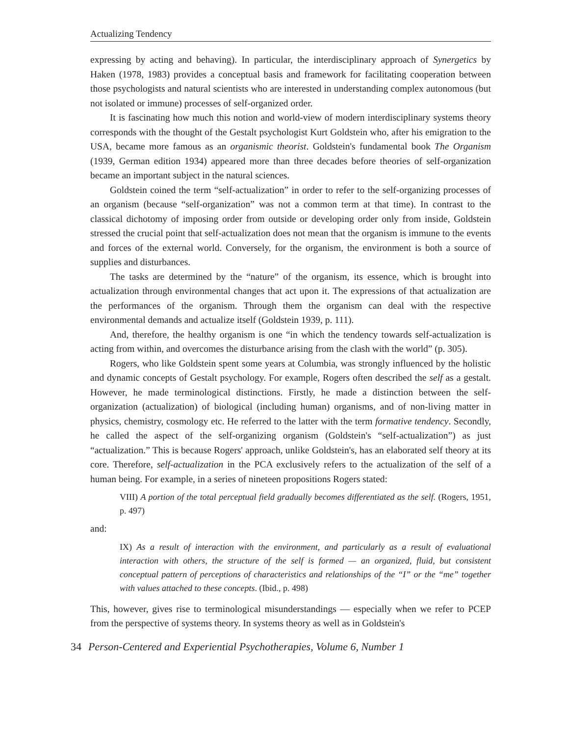Actualizing Tendency
expressing by acting and behaving). In particular, the interdisciplinary approach of Synergetics by Haken (1978, 1983) provides a conceptual basis and framework for facilitating cooperation between those psychologists and natural scientists who are interested in understanding complex autonomous (but not isolated or immune) processes of self-organized order.
It is fascinating how much this notion and world-view of modern interdisciplinary systems theory corresponds with the thought of the Gestalt psychologist Kurt Goldstein who, after his emigration to the USA, became more famous as an organismic theorist. Goldstein's fundamental book The Organism (1939, German edition 1934) appeared more than three decades before theories of self-organization became an important subject in the natural sciences.
Goldstein coined the term “self-actualization” in order to refer to the self-organizing processes of an organism (because “self-organization” was not a common term at that time). In contrast to the classical dichotomy of imposing order from outside or developing order only from inside, Goldstein stressed the crucial point that self-actualization does not mean that the organism is immune to the events and forces of the external world. Conversely, for the organism, the environment is both a source of supplies and disturbances.
The tasks are determined by the “nature” of the organism, its essence, which is brought into actualization through environmental changes that act upon it. The expressions of that actualization are the performances of the organism. Through them the organism can deal with the respective environmental demands and actualize itself (Goldstein 1939, p. 111).
And, therefore, the healthy organism is one “in which the tendency towards self-actualization is acting from within, and overcomes the disturbance arising from the clash with the world” (p. 305).
Rogers, who like Goldstein spent some years at Columbia, was strongly influenced by the holistic and dynamic concepts of Gestalt psychology. For example, Rogers often described the self as a gestalt. However, he made terminological distinctions. Firstly, he made a distinction between the self-organization (actualization) of biological (including human) organisms, and of non-living matter in physics, chemistry, cosmology etc. He referred to the latter with the term formative tendency. Secondly, he called the aspect of the self-organizing organism (Goldstein's “self-actualization”) as just “actualization.” This is because Rogers' approach, unlike Goldstein's, has an elaborated self theory at its core. Therefore, self-actualization in the PCA exclusively refers to the actualization of the self of a human being. For example, in a series of nineteen propositions Rogers stated:
VIII) A portion of the total perceptual field gradually becomes differentiated as the self. (Rogers, 1951, p. 497)
and:
IX) As a result of interaction with the environment, and particularly as a result of evaluational interaction with others, the structure of the self is formed — an organized, fluid, but consistent conceptual pattern of perceptions of characteristics and relationships of the “I” or the “me” together with values attached to these concepts. (Ibid., p. 498)
This, however, gives rise to terminological misunderstandings — especially when we refer to PCEP from the perspective of systems theory. In systems theory as well as in Goldstein's
34 Person-Centered and Experiential Psychotherapies, Volume 6, Number 1